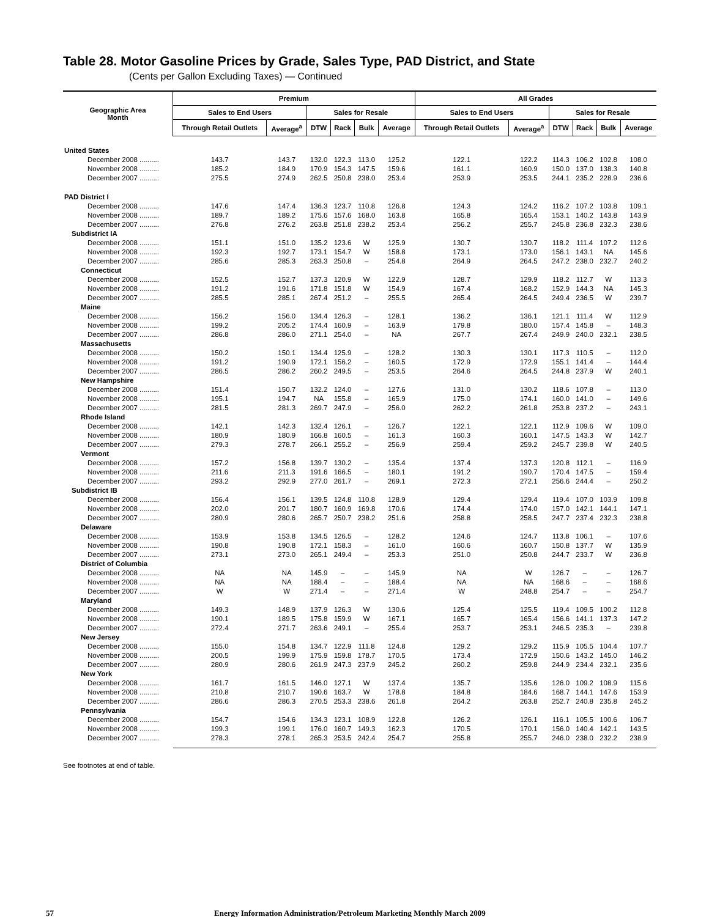Table 28. Motor Gasoline Prices by Grade, Sales Type, PAD District, and State
(Cents per Gallon Excluding Taxes) — Continued
| Geographic Area Month | Premium | | | | | | All Grades | | | | | |
| --- | --- | --- | --- | --- | --- | --- | --- | --- | --- | --- | --- | --- |
| | Sales to End Users | | Sales for Resale | | | | Sales to End Users | | Sales for Resale | | | |
| | Through Retail Outlets | Average<sup>a</sup> | DTW | Rack | Bulk | Average | Through Retail Outlets | Average<sup>a</sup> | DTW | Rack | Bulk | Average |
| United States | | | | | | | | | | | | |
| December 2008 .......... | 143.7 | 143.7 | 132.0 | 122.3 | 113.0 | 125.2 | 122.1 | 122.2 | 114.3 | 106.2 | 102.8 | 108.0 |
| November 2008 .......... | 185.2 | 184.9 | 170.9 | 154.3 | 147.5 | 159.6 | 161.1 | 160.9 | 150.0 | 137.0 | 138.3 | 140.8 |
| December 2007 .......... | 275.5 | 274.9 | 262.5 | 250.8 | 238.0 | 253.4 | 253.9 | 253.5 | 244.1 | 235.2 | 228.9 | 236.6 |
| PAD District I | | | | | | | | | | | | |
| December 2008 .......... | 147.6 | 147.4 | 136.3 | 123.7 | 110.8 | 126.8 | 124.3 | 124.2 | 116.2 | 107.2 | 103.8 | 109.1 |
| November 2008 .......... | 189.7 | 189.2 | 175.6 | 157.6 | 168.0 | 163.8 | 165.8 | 165.4 | 153.1 | 140.2 | 143.8 | 143.9 |
| December 2007 .......... | 276.8 | 276.2 | 263.8 | 251.8 | 238.2 | 253.4 | 256.2 | 255.7 | 245.8 | 236.8 | 232.3 | 238.6 |
| Subdistrict IA | | | | | | | | | | | | |
| December 2008 .......... | 151.1 | 151.0 | 135.2 | 123.6 | W | 125.9 | 130.7 | 130.7 | 118.2 | 111.4 | 107.2 | 112.6 |
| November 2008 .......... | 192.3 | 192.7 | 173.1 | 154.7 | W | 158.8 | 173.1 | 173.0 | 156.1 | 143.1 | NA | 145.6 |
| December 2007 .......... | 285.6 | 285.3 | 263.3 | 250.8 | – | 254.8 | 264.9 | 264.5 | 247.2 | 238.0 | 232.7 | 240.2 |
| Connecticut | | | | | | | | | | | | |
| December 2008 .......... | 152.5 | 152.7 | 137.3 | 120.9 | W | 122.9 | 128.7 | 129.9 | 118.2 | 112.7 | W | 113.3 |
| November 2008 .......... | 191.2 | 191.6 | 171.8 | 151.8 | W | 154.9 | 167.4 | 168.2 | 152.9 | 144.3 | NA | 145.3 |
| December 2007 .......... | 285.5 | 285.1 | 267.4 | 251.2 | – | 255.5 | 265.4 | 264.5 | 249.4 | 236.5 | W | 239.7 |
| Maine | | | | | | | | | | | | |
| December 2008 .......... | 156.2 | 156.0 | 134.4 | 126.3 | – | 128.1 | 136.2 | 136.1 | 121.1 | 111.4 | W | 112.9 |
| November 2008 .......... | 199.2 | 205.2 | 174.4 | 160.9 | – | 163.9 | 179.8 | 180.0 | 157.4 | 145.8 | – | 148.3 |
| December 2007 .......... | 286.8 | 286.0 | 271.1 | 254.0 | – | NA | 267.7 | 267.4 | 249.9 | 240.0 | 232.1 | 238.5 |
| Massachusetts | | | | | | | | | | | | |
| December 2008 .......... | 150.2 | 150.1 | 134.4 | 125.9 | – | 128.2 | 130.3 | 130.1 | 117.3 | 110.5 | – | 112.0 |
| November 2008 .......... | 191.2 | 190.9 | 172.1 | 156.2 | – | 160.5 | 172.9 | 172.9 | 155.1 | 141.4 | – | 144.4 |
| December 2007 .......... | 286.5 | 286.2 | 260.2 | 249.5 | – | 253.5 | 264.6 | 264.5 | 244.8 | 237.9 | W | 240.1 |
| New Hampshire | | | | | | | | | | | | |
| December 2008 .......... | 151.4 | 150.7 | 132.2 | 124.0 | – | 127.6 | 131.0 | 130.2 | 118.6 | 107.8 | – | 113.0 |
| November 2008 .......... | 195.1 | 194.7 | NA | 155.8 | – | 165.9 | 175.0 | 174.1 | 160.0 | 141.0 | – | 149.6 |
| December 2007 .......... | 281.5 | 281.3 | 269.7 | 247.9 | – | 256.0 | 262.2 | 261.8 | 253.8 | 237.2 | – | 243.1 |
| Rhode Island | | | | | | | | | | | | |
| December 2008 .......... | 142.1 | 142.3 | 132.4 | 126.1 | – | 126.7 | 122.1 | 122.1 | 112.9 | 109.6 | W | 109.0 |
| November 2008 .......... | 180.9 | 180.9 | 166.8 | 160.5 | – | 161.3 | 160.3 | 160.1 | 147.5 | 143.3 | W | 142.7 |
| December 2007 .......... | 279.3 | 278.7 | 266.1 | 255.2 | – | 256.9 | 259.4 | 259.2 | 245.7 | 239.8 | W | 240.5 |
| Vermont | | | | | | | | | | | | |
| December 2008 .......... | 157.2 | 156.8 | 139.7 | 130.2 | – | 135.4 | 137.4 | 137.3 | 120.8 | 112.1 | – | 116.9 |
| November 2008 .......... | 211.6 | 211.3 | 191.6 | 166.5 | – | 180.1 | 191.2 | 190.7 | 170.4 | 147.5 | – | 159.4 |
| December 2007 .......... | 293.2 | 292.9 | 277.0 | 261.7 | – | 269.1 | 272.3 | 272.1 | 256.6 | 244.4 | – | 250.2 |
| Subdistrict IB | | | | | | | | | | | | |
| December 2008 .......... | 156.4 | 156.1 | 139.5 | 124.8 | 110.8 | 128.9 | 129.4 | 129.4 | 119.4 | 107.0 | 103.9 | 109.8 |
| November 2008 .......... | 202.0 | 201.7 | 180.7 | 160.9 | 169.8 | 170.6 | 174.4 | 174.0 | 157.0 | 142.1 | 144.1 | 147.1 |
| December 2007 .......... | 280.9 | 280.6 | 265.7 | 250.7 | 238.2 | 251.6 | 258.8 | 258.5 | 247.7 | 237.4 | 232.3 | 238.8 |
| Delaware | | | | | | | | | | | | |
| December 2008 .......... | 153.9 | 153.8 | 134.5 | 126.5 | – | 128.2 | 124.6 | 124.7 | 113.8 | 106.1 | – | 107.6 |
| November 2008 .......... | 190.8 | 190.8 | 172.1 | 158.3 | – | 161.0 | 160.6 | 160.7 | 150.8 | 137.7 | W | 135.9 |
| December 2007 .......... | 273.1 | 273.0 | 265.1 | 249.4 | – | 253.3 | 251.0 | 250.8 | 244.7 | 233.7 | W | 236.8 |
| District of Columbia | | | | | | | | | | | | |
| December 2008 .......... | NA | NA | 145.9 | – | – | 145.9 | NA | W | 126.7 | – | – | 126.7 |
| November 2008 .......... | NA | NA | 188.4 | – | – | 188.4 | NA | NA | 168.6 | – | – | 168.6 |
| December 2007 .......... | W | W | 271.4 | – | – | 271.4 | W | 248.8 | 254.7 | – | – | 254.7 |
| Maryland | | | | | | | | | | | | |
| December 2008 .......... | 149.3 | 148.9 | 137.9 | 126.3 | W | 130.6 | 125.4 | 125.5 | 119.4 | 109.5 | 100.2 | 112.8 |
| November 2008 .......... | 190.1 | 189.5 | 175.8 | 159.9 | W | 167.1 | 165.7 | 165.4 | 156.6 | 141.1 | 137.3 | 147.2 |
| December 2007 .......... | 272.4 | 271.7 | 263.6 | 249.1 | – | 255.4 | 253.7 | 253.1 | 246.5 | 235.3 | – | 239.8 |
| New Jersey | | | | | | | | | | | | |
| December 2008 .......... | 155.0 | 154.8 | 134.7 | 122.9 | 111.8 | 124.8 | 129.2 | 129.2 | 115.9 | 105.5 | 104.4 | 107.7 |
| November 2008 .......... | 200.5 | 199.9 | 175.9 | 159.8 | 178.7 | 170.5 | 173.4 | 172.9 | 150.6 | 143.2 | 145.0 | 146.2 |
| December 2007 .......... | 280.9 | 280.6 | 261.9 | 247.3 | 237.9 | 245.2 | 260.2 | 259.8 | 244.9 | 234.4 | 232.1 | 235.6 |
| New York | | | | | | | | | | | | |
| December 2008 .......... | 161.7 | 161.5 | 146.0 | 127.1 | W | 137.4 | 135.7 | 135.6 | 126.0 | 109.2 | 108.9 | 115.6 |
| November 2008 .......... | 210.8 | 210.7 | 190.6 | 163.7 | W | 178.8 | 184.8 | 184.6 | 168.7 | 144.1 | 147.6 | 153.9 |
| December 2007 .......... | 286.6 | 286.3 | 270.5 | 253.3 | 238.6 | 261.8 | 264.2 | 263.8 | 252.7 | 240.8 | 235.8 | 245.2 |
| Pennsylvania | | | | | | | | | | | | |
| December 2008 .......... | 154.7 | 154.6 | 134.3 | 123.1 | 108.9 | 122.8 | 126.2 | 126.1 | 116.1 | 105.5 | 100.6 | 106.7 |
| November 2008 .......... | 199.3 | 199.1 | 176.0 | 160.7 | 149.3 | 162.3 | 170.5 | 170.1 | 156.0 | 140.4 | 142.1 | 143.5 |
| December 2007 .......... | 278.3 | 278.1 | 265.3 | 253.5 | 242.4 | 254.7 | 255.8 | 255.7 | 246.0 | 238.0 | 232.2 | 238.9 |
See footnotes at end of table.
57 Energy Information Administration/Petroleum Marketing Monthly March 2009